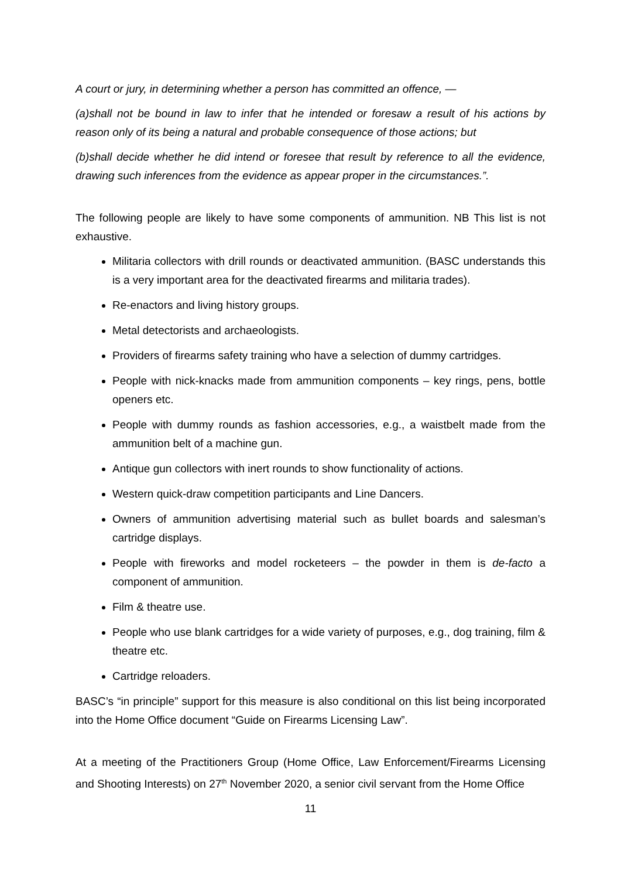A court or jury, in determining whether a person has committed an offence, —
(a)shall not be bound in law to infer that he intended or foresaw a result of his actions by reason only of its being a natural and probable consequence of those actions; but
(b)shall decide whether he did intend or foresee that result by reference to all the evidence, drawing such inferences from the evidence as appear proper in the circumstances.”.
The following people are likely to have some components of ammunition. NB This list is not exhaustive.
Militaria collectors with drill rounds or deactivated ammunition. (BASC understands this is a very important area for the deactivated firearms and militaria trades).
Re-enactors and living history groups.
Metal detectorists and archaeologists.
Providers of firearms safety training who have a selection of dummy cartridges.
People with nick-knacks made from ammunition components – key rings, pens, bottle openers etc.
People with dummy rounds as fashion accessories, e.g., a waistbelt made from the ammunition belt of a machine gun.
Antique gun collectors with inert rounds to show functionality of actions.
Western quick-draw competition participants and Line Dancers.
Owners of ammunition advertising material such as bullet boards and salesman’s cartridge displays.
People with fireworks and model rocketeers – the powder in them is de-facto a component of ammunition.
Film & theatre use.
People who use blank cartridges for a wide variety of purposes, e.g., dog training, film & theatre etc.
Cartridge reloaders.
BASC’s “in principle” support for this measure is also conditional on this list being incorporated into the Home Office document “Guide on Firearms Licensing Law”.
At a meeting of the Practitioners Group (Home Office, Law Enforcement/Firearms Licensing and Shooting Interests) on 27<sup>th</sup> November 2020, a senior civil servant from the Home Office
11